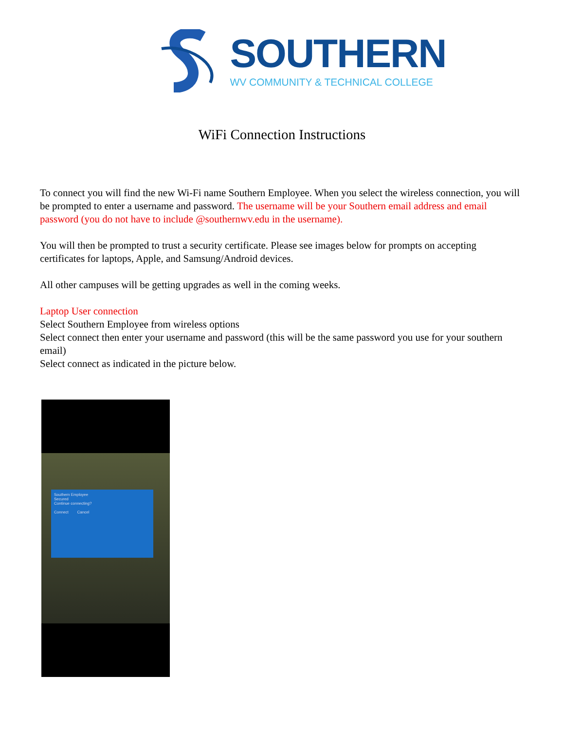SOUTHERN
WV COMMUNITY & TECHNICAL COLLEGE
WiFi Connection Instructions
To connect you will find the new Wi-Fi name Southern Employee. When you select the wireless connection, you will be prompted to enter a username and password. The username will be your Southern email address and email password (you do not have to include @southernwv.edu in the username).
You will then be prompted to trust a security certificate. Please see images below for prompts on accepting certificates for laptops, Apple, and Samsung/Android devices.
All other campuses will be getting upgrades as well in the coming weeks.
Laptop User connection
Select Southern Employee from wireless options
Select connect then enter your username and password (this will be the same password you use for your southern email)
Select connect as indicated in the picture below.
Southern Employee
Secured
Continue connecting?
Connect Cancel